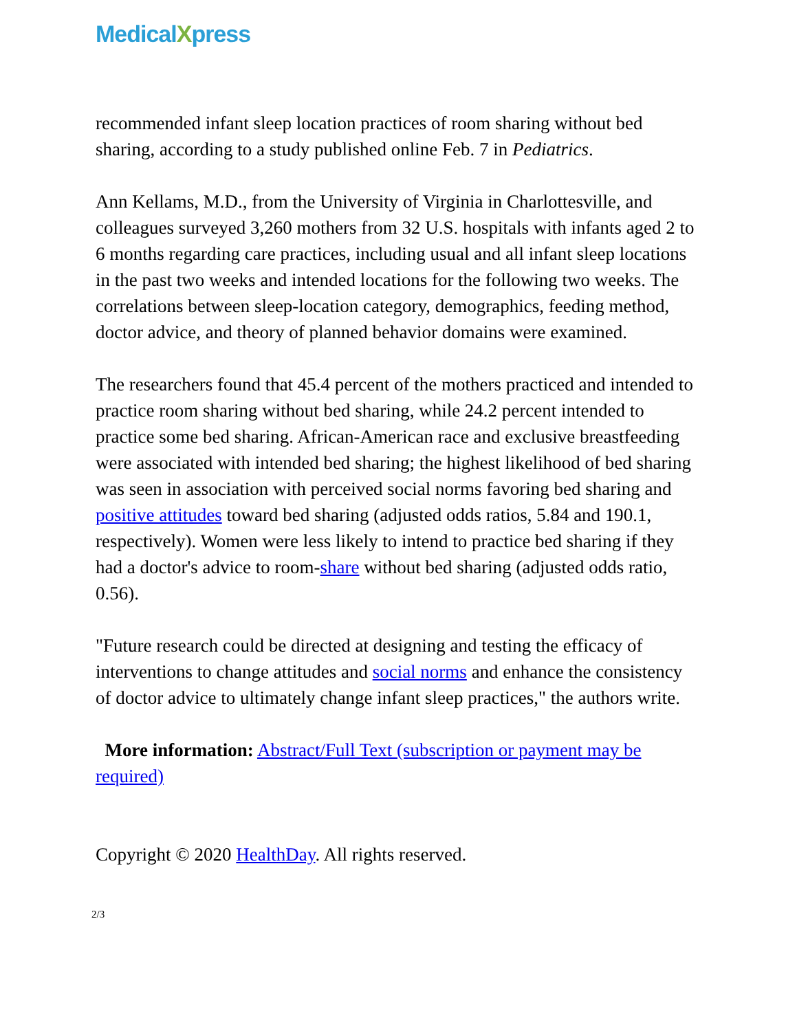MedicalXpress
recommended infant sleep location practices of room sharing without bed sharing, according to a study published online Feb. 7 in Pediatrics.
Ann Kellams, M.D., from the University of Virginia in Charlottesville, and colleagues surveyed 3,260 mothers from 32 U.S. hospitals with infants aged 2 to 6 months regarding care practices, including usual and all infant sleep locations in the past two weeks and intended locations for the following two weeks. The correlations between sleep-location category, demographics, feeding method, doctor advice, and theory of planned behavior domains were examined.
The researchers found that 45.4 percent of the mothers practiced and intended to practice room sharing without bed sharing, while 24.2 percent intended to practice some bed sharing. African-American race and exclusive breastfeeding were associated with intended bed sharing; the highest likelihood of bed sharing was seen in association with perceived social norms favoring bed sharing and positive attitudes toward bed sharing (adjusted odds ratios, 5.84 and 190.1, respectively). Women were less likely to intend to practice bed sharing if they had a doctor's advice to room-share without bed sharing (adjusted odds ratio, 0.56).
"Future research could be directed at designing and testing the efficacy of interventions to change attitudes and social norms and enhance the consistency of doctor advice to ultimately change infant sleep practices," the authors write.
More information: Abstract/Full Text (subscription or payment may be required)
Copyright © 2020 HealthDay. All rights reserved.
2/3